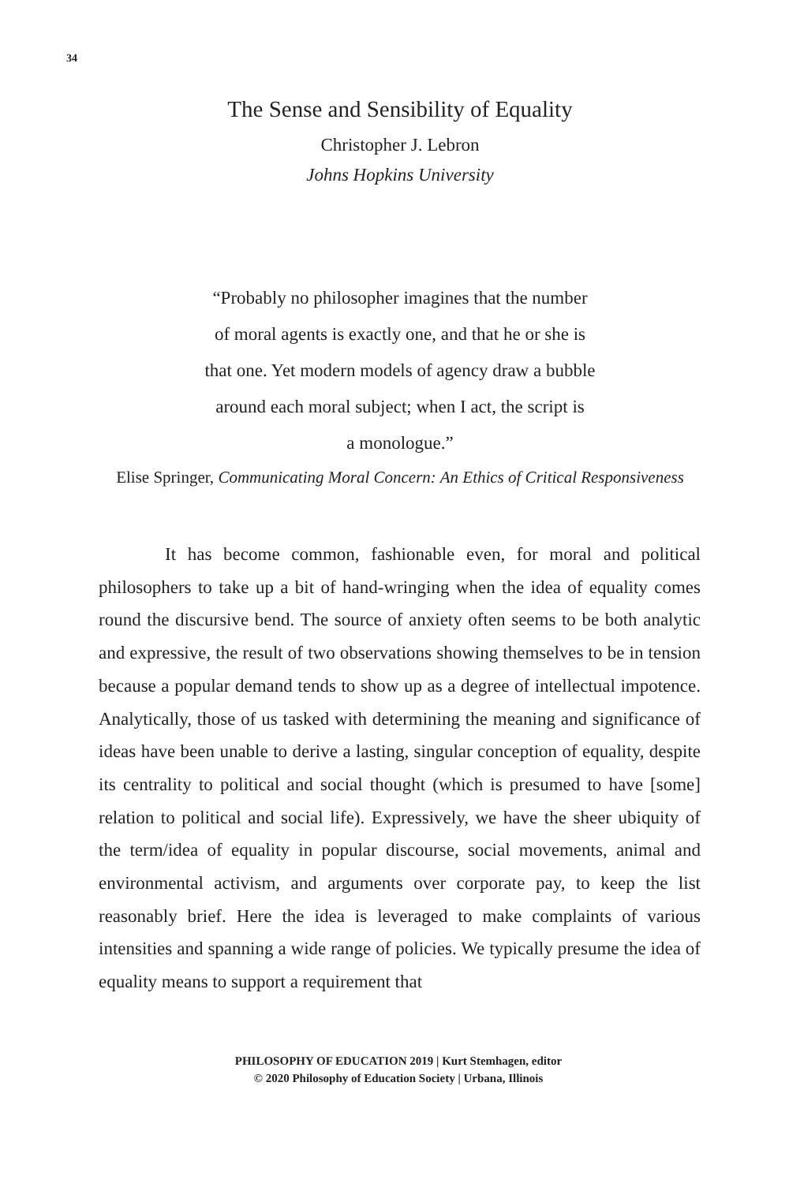34
The Sense and Sensibility of Equality
Christopher J. Lebron
Johns Hopkins University
“Probably no philosopher imagines that the number
of moral agents is exactly one, and that he or she is
that one. Yet modern models of agency draw a bubble
around each moral subject; when I act, the script is
a monologue.”
Elise Springer, Communicating Moral Concern: An Ethics of Critical Responsiveness
It has become common, fashionable even, for moral and political philosophers to take up a bit of hand-wringing when the idea of equality comes round the discursive bend. The source of anxiety often seems to be both analytic and expressive, the result of two observations showing themselves to be in tension because a popular demand tends to show up as a degree of intellectual impotence. Analytically, those of us tasked with determining the meaning and significance of ideas have been unable to derive a lasting, singular conception of equality, despite its centrality to political and social thought (which is presumed to have [some] relation to political and social life). Expressively, we have the sheer ubiquity of the term/idea of equality in popular discourse, social movements, animal and environmental activism, and arguments over corporate pay, to keep the list reasonably brief. Here the idea is leveraged to make complaints of various intensities and spanning a wide range of policies. We typically presume the idea of equality means to support a requirement that
PHILOSOPHY OF EDUCATION 2019 | Kurt Stemhagen, editor
© 2020 Philosophy of Education Society | Urbana, Illinois